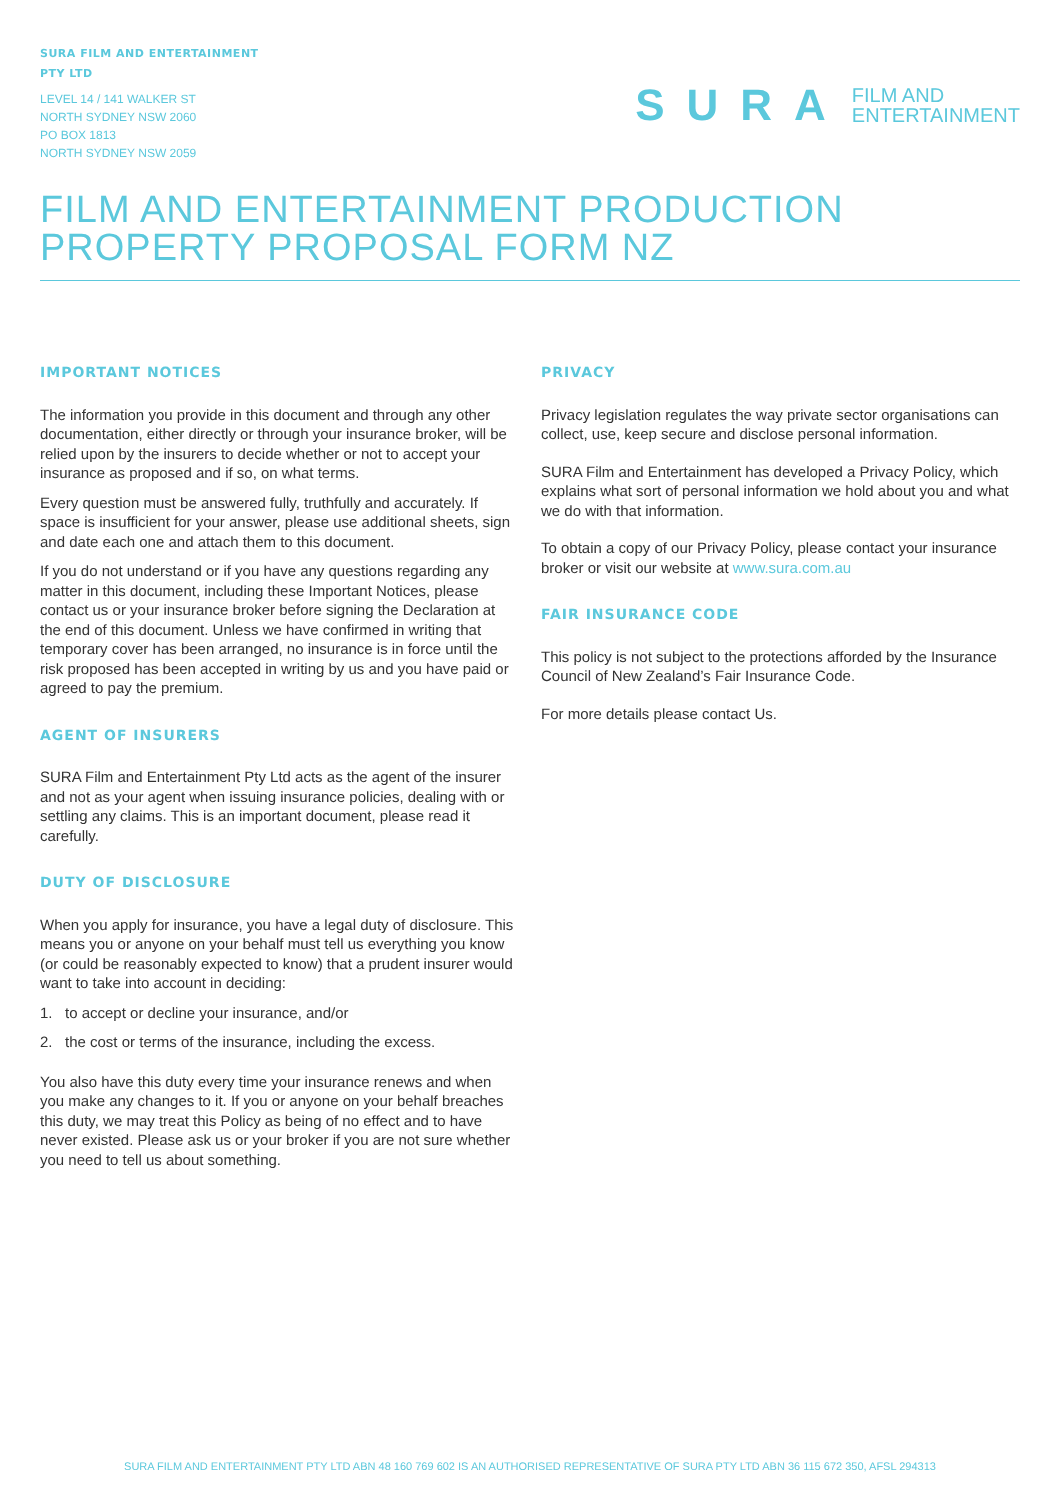SURA FILM AND ENTERTAINMENT
PTY LTD
LEVEL 14 / 141 WALKER ST
NORTH SYDNEY NSW 2060
PO BOX 1813
NORTH SYDNEY NSW 2059
SURA FILM AND
ENTERTAINMENT
FILM AND ENTERTAINMENT PRODUCTION
PROPERTY PROPOSAL FORM NZ
IMPORTANT NOTICES
The information you provide in this document and through any other documentation, either directly or through your insurance broker, will be relied upon by the insurers to decide whether or not to accept your insurance as proposed and if so, on what terms.
Every question must be answered fully, truthfully and accurately. If space is insufficient for your answer, please use additional sheets, sign and date each one and attach them to this document.
If you do not understand or if you have any questions regarding any matter in this document, including these Important Notices, please contact us or your insurance broker before signing the Declaration at the end of this document. Unless we have confirmed in writing that temporary cover has been arranged, no insurance is in force until the risk proposed has been accepted in writing by us and you have paid or agreed to pay the premium.
AGENT OF INSURERS
SURA Film and Entertainment Pty Ltd acts as the agent of the insurer and not as your agent when issuing insurance policies, dealing with or settling any claims. This is an important document, please read it carefully.
DUTY OF DISCLOSURE
When you apply for insurance, you have a legal duty of disclosure. This means you or anyone on your behalf must tell us everything you know (or could be reasonably expected to know) that a prudent insurer would want to take into account in deciding:
1. to accept or decline your insurance, and/or
2. the cost or terms of the insurance, including the excess.
You also have this duty every time your insurance renews and when you make any changes to it. If you or anyone on your behalf breaches this duty, we may treat this Policy as being of no effect and to have never existed. Please ask us or your broker if you are not sure whether you need to tell us about something.
PRIVACY
Privacy legislation regulates the way private sector organisations can collect, use, keep secure and disclose personal information.
SURA Film and Entertainment has developed a Privacy Policy, which explains what sort of personal information we hold about you and what we do with that information.
To obtain a copy of our Privacy Policy, please contact your insurance broker or visit our website at www.sura.com.au
FAIR INSURANCE CODE
This policy is not subject to the protections afforded by the Insurance Council of New Zealand’s Fair Insurance Code.
For more details please contact Us.
SURA FILM AND ENTERTAINMENT PTY LTD ABN 48 160 769 602 IS AN AUTHORISED REPRESENTATIVE OF SURA PTY LTD ABN 36 115 672 350, AFSL 294313